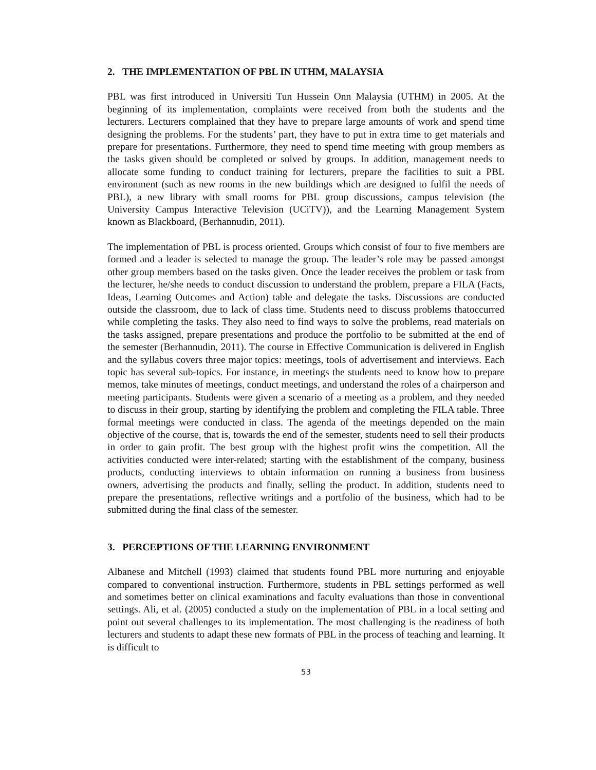2. THE IMPLEMENTATION OF PBL IN UTHM, MALAYSIA
PBL was first introduced in Universiti Tun Hussein Onn Malaysia (UTHM) in 2005. At the beginning of its implementation, complaints were received from both the students and the lecturers. Lecturers complained that they have to prepare large amounts of work and spend time designing the problems. For the students’ part, they have to put in extra time to get materials and prepare for presentations. Furthermore, they need to spend time meeting with group members as the tasks given should be completed or solved by groups. In addition, management needs to allocate some funding to conduct training for lecturers, prepare the facilities to suit a PBL environment (such as new rooms in the new buildings which are designed to fulfil the needs of PBL), a new library with small rooms for PBL group discussions, campus television (the University Campus Interactive Television (UCiTV)), and the Learning Management System known as Blackboard, (Berhannudin, 2011).
The implementation of PBL is process oriented. Groups which consist of four to five members are formed and a leader is selected to manage the group. The leader’s role may be passed amongst other group members based on the tasks given. Once the leader receives the problem or task from the lecturer, he/she needs to conduct discussion to understand the problem, prepare a FILA (Facts, Ideas, Learning Outcomes and Action) table and delegate the tasks. Discussions are conducted outside the classroom, due to lack of class time. Students need to discuss problems thatoccurred while completing the tasks. They also need to find ways to solve the problems, read materials on the tasks assigned, prepare presentations and produce the portfolio to be submitted at the end of the semester (Berhannudin, 2011). The course in Effective Communication is delivered in English and the syllabus covers three major topics: meetings, tools of advertisement and interviews. Each topic has several sub-topics. For instance, in meetings the students need to know how to prepare memos, take minutes of meetings, conduct meetings, and understand the roles of a chairperson and meeting participants. Students were given a scenario of a meeting as a problem, and they needed to discuss in their group, starting by identifying the problem and completing the FILA table. Three formal meetings were conducted in class. The agenda of the meetings depended on the main objective of the course, that is, towards the end of the semester, students need to sell their products in order to gain profit. The best group with the highest profit wins the competition. All the activities conducted were inter-related; starting with the establishment of the company, business products, conducting interviews to obtain information on running a business from business owners, advertising the products and finally, selling the product. In addition, students need to prepare the presentations, reflective writings and a portfolio of the business, which had to be submitted during the final class of the semester.
3. PERCEPTIONS OF THE LEARNING ENVIRONMENT
Albanese and Mitchell (1993) claimed that students found PBL more nurturing and enjoyable compared to conventional instruction. Furthermore, students in PBL settings performed as well and sometimes better on clinical examinations and faculty evaluations than those in conventional settings. Ali, et al. (2005) conducted a study on the implementation of PBL in a local setting and point out several challenges to its implementation. The most challenging is the readiness of both lecturers and students to adapt these new formats of PBL in the process of teaching and learning. It is difficult to
53